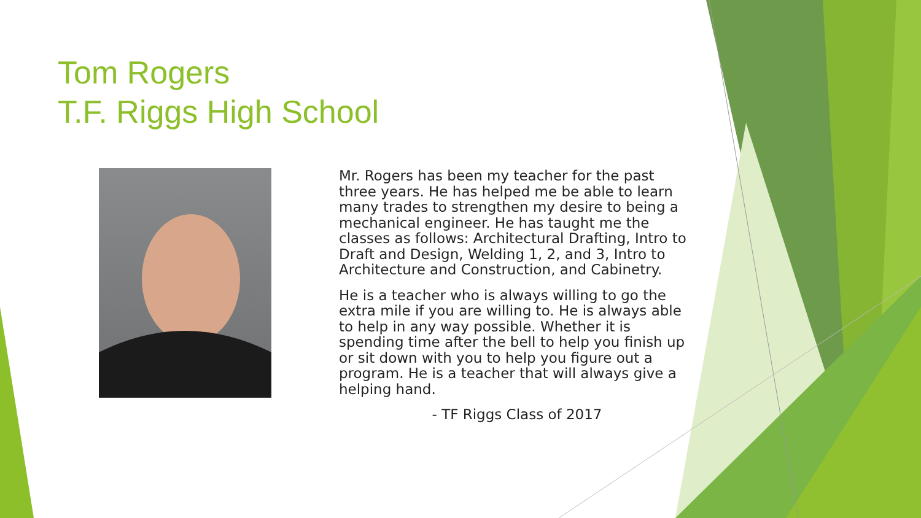Tom Rogers
T.F. Riggs High School
Mr. Rogers has been my teacher for the past three years. He has helped me be able to learn many trades to strengthen my desire to being a mechanical engineer. He has taught me the classes as follows: Architectural Drafting, Intro to Draft and Design, Welding 1, 2, and 3, Intro to Architecture and Construction, and Cabinetry.
He is a teacher who is always willing to go the extra mile if you are willing to. He is always able to help in any way possible. Whether it is spending time after the bell to help you finish up or sit down with you to help you figure out a program. He is a teacher that will always give a helping hand.
- TF Riggs Class of 2017